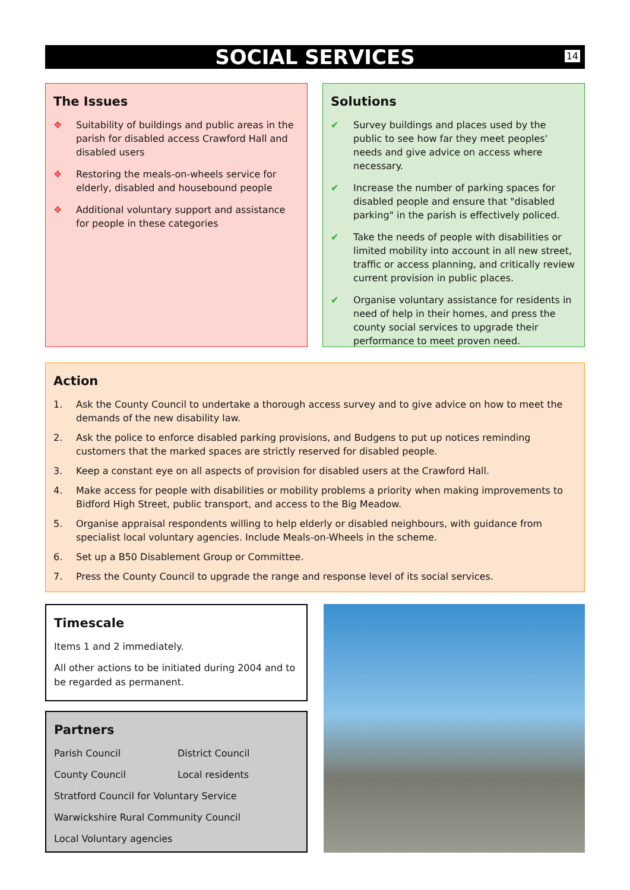SOCIAL SERVICES 14
The Issues
❖ Suitability of buildings and public areas in the parish for disabled access Crawford Hall and disabled users
❖ Restoring the meals-on-wheels service for elderly, disabled and housebound people
❖ Additional voluntary support and assistance for people in these categories
Solutions
✔ Survey buildings and places used by the public to see how far they meet peoples' needs and give advice on access where necessary.
✔ Increase the number of parking spaces for disabled people and ensure that "disabled parking" in the parish is effectively policed.
✔ Take the needs of people with disabilities or limited mobility into account in all new street, traffic or access planning, and critically review current provision in public places.
✔ Organise voluntary assistance for residents in need of help in their homes, and press the county social services to upgrade their performance to meet proven need.
Action
1. Ask the County Council to undertake a thorough access survey and to give advice on how to meet the demands of the new disability law.
2. Ask the police to enforce disabled parking provisions, and Budgens to put up notices reminding customers that the marked spaces are strictly reserved for disabled people.
3. Keep a constant eye on all aspects of provision for disabled users at the Crawford Hall.
4. Make access for people with disabilities or mobility problems a priority when making improvements to Bidford High Street, public transport, and access to the Big Meadow.
5. Organise appraisal respondents willing to help elderly or disabled neighbours, with guidance from specialist local voluntary agencies. Include Meals-on-Wheels in the scheme.
6. Set up a B50 Disablement Group or Committee.
7. Press the County Council to upgrade the range and response level of its social services.
Timescale
Items 1 and 2 immediately.
All other actions to be initiated during 2004 and to be regarded as permanent.
Partners
Parish Council District Council
County Council Local residents
Stratford Council for Voluntary Service
Warwickshire Rural Community Council
Local Voluntary agencies